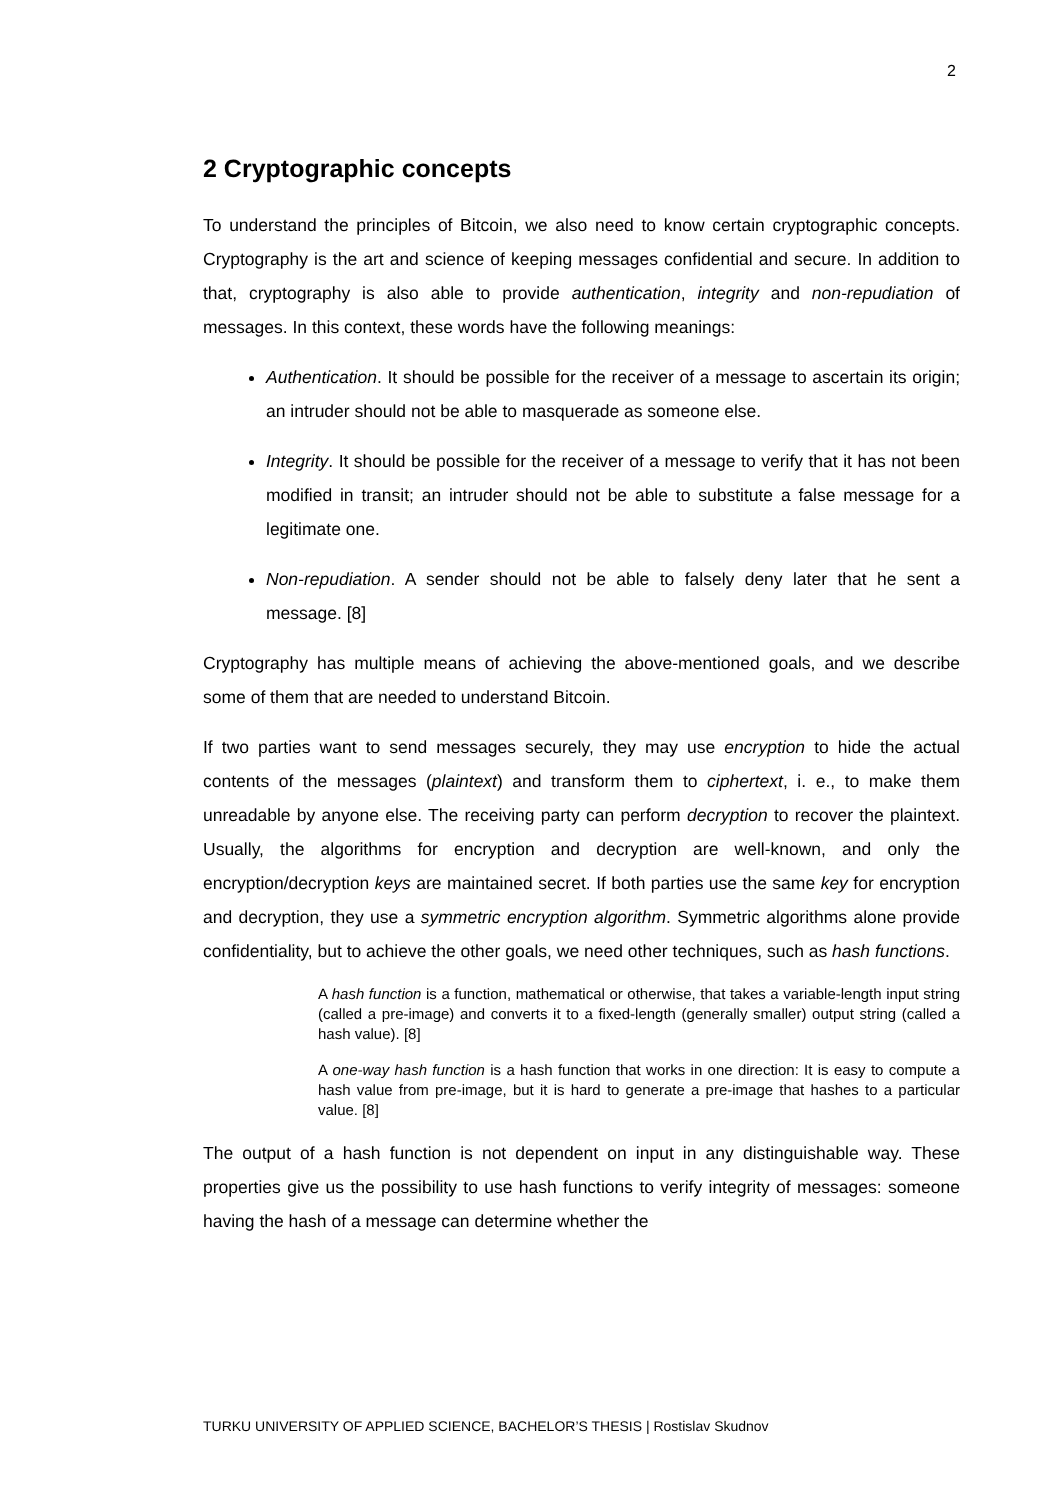2
2 Cryptographic concepts
To understand the principles of Bitcoin, we also need to know certain cryptographic concepts. Cryptography is the art and science of keeping messages confidential and secure. In addition to that, cryptography is also able to provide authentication, integrity and non-repudiation of messages. In this context, these words have the following meanings:
Authentication. It should be possible for the receiver of a message to ascertain its origin; an intruder should not be able to masquerade as someone else.
Integrity. It should be possible for the receiver of a message to verify that it has not been modified in transit; an intruder should not be able to substitute a false message for a legitimate one.
Non-repudiation. A sender should not be able to falsely deny later that he sent a message. [8]
Cryptography has multiple means of achieving the above-mentioned goals, and we describe some of them that are needed to understand Bitcoin.
If two parties want to send messages securely, they may use encryption to hide the actual contents of the messages (plaintext) and transform them to ciphertext, i. e., to make them unreadable by anyone else. The receiving party can perform decryption to recover the plaintext. Usually, the algorithms for encryption and decryption are well-known, and only the encryption/decryption keys are maintained secret. If both parties use the same key for encryption and decryption, they use a symmetric encryption algorithm. Symmetric algorithms alone provide confidentiality, but to achieve the other goals, we need other techniques, such as hash functions.
A hash function is a function, mathematical or otherwise, that takes a variable-length input string (called a pre-image) and converts it to a fixed-length (generally smaller) output string (called a hash value). [8]
A one-way hash function is a hash function that works in one direction: It is easy to compute a hash value from pre-image, but it is hard to generate a pre-image that hashes to a particular value. [8]
The output of a hash function is not dependent on input in any distinguishable way. These properties give us the possibility to use hash functions to verify integrity of messages: someone having the hash of a message can determine whether the
TURKU UNIVERSITY OF APPLIED SCIENCE, BACHELOR’S THESIS | Rostislav Skudnov